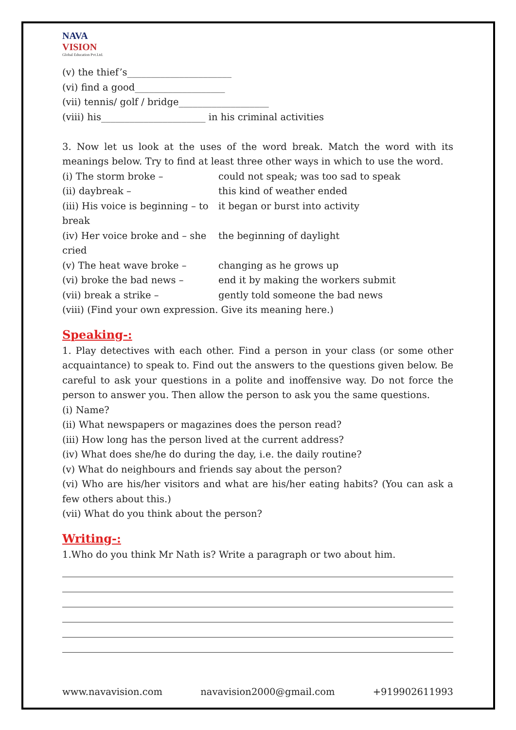NAVA
VISION
Global Education Pvt.Ltd.
(v) the thief’s______________________
(vi) find a good___________________
(vii) tennis/ golf / bridge___________________
(viii) his______________________ in his criminal activities
3. Now let us look at the uses of the word break. Match the word with its meanings below. Try to find at least three other ways in which to use the word.
(i) The storm broke – could not speak; was too sad to speak
(ii) daybreak – this kind of weather ended
(iii) His voice is beginning – to break it began or burst into activity
(iv) Her voice broke and – she cried the beginning of daylight
(v) The heat wave broke – changing as he grows up
(vi) broke the bad news – end it by making the workers submit
(vii) break a strike – gently told someone the bad news
(viii) (Find your own expression. Give its meaning here.)
Speaking-:
1. Play detectives with each other. Find a person in your class (or some other acquaintance) to speak to. Find out the answers to the questions given below. Be careful to ask your questions in a polite and inoffensive way. Do not force the person to answer you. Then allow the person to ask you the same questions.
(i) Name?
(ii) What newspapers or magazines does the person read?
(iii) How long has the person lived at the current address?
(iv) What does she/he do during the day, i.e. the daily routine?
(v) What do neighbours and friends say about the person?
(vi) Who are his/her visitors and what are his/her eating habits? (You can ask a few others about this.)
(vii) What do you think about the person?
Writing-:
1.Who do you think Mr Nath is? Write a paragraph or two about him.
www.navavision.com navavision2000@gmail.com +919902611993